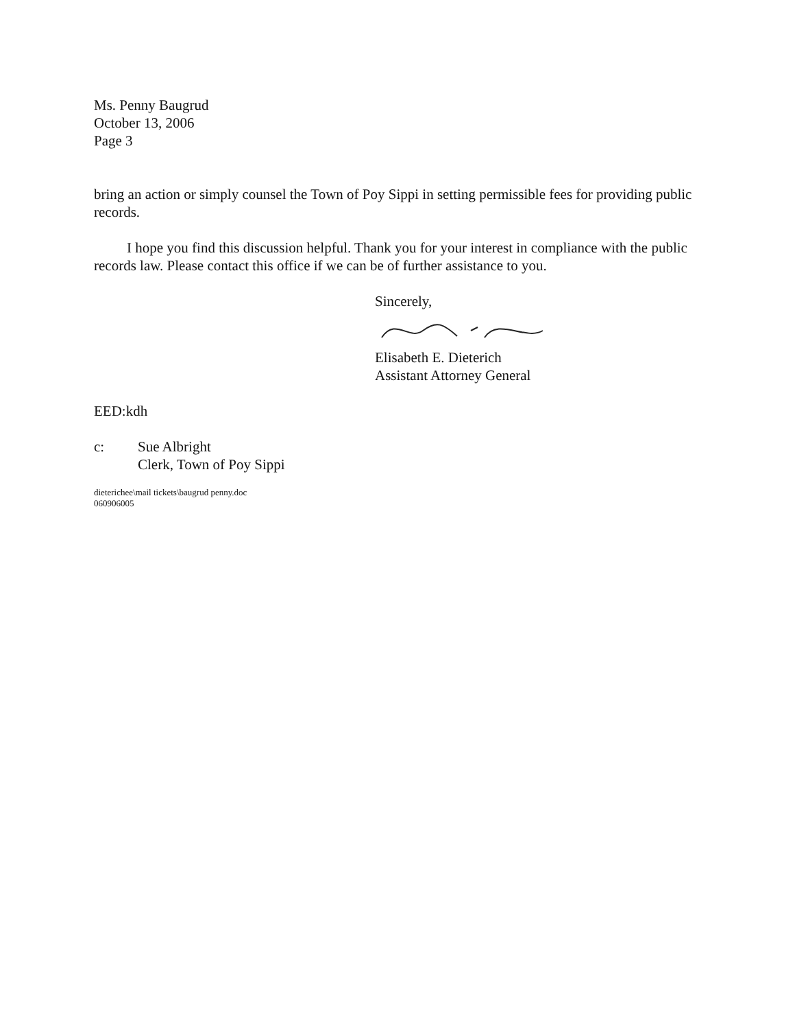Ms. Penny Baugrud
October 13, 2006
Page 3
bring an action or simply counsel the Town of Poy Sippi in setting permissible fees for providing public records.
I hope you find this discussion helpful. Thank you for your interest in compliance with the public records law. Please contact this office if we can be of further assistance to you.
Sincerely,
Elisabeth E. Dieterich
Assistant Attorney General
EED:kdh
c: Sue Albright
Clerk, Town of Poy Sippi
dieterichee\mail tickets\baugrud penny.doc
060906005